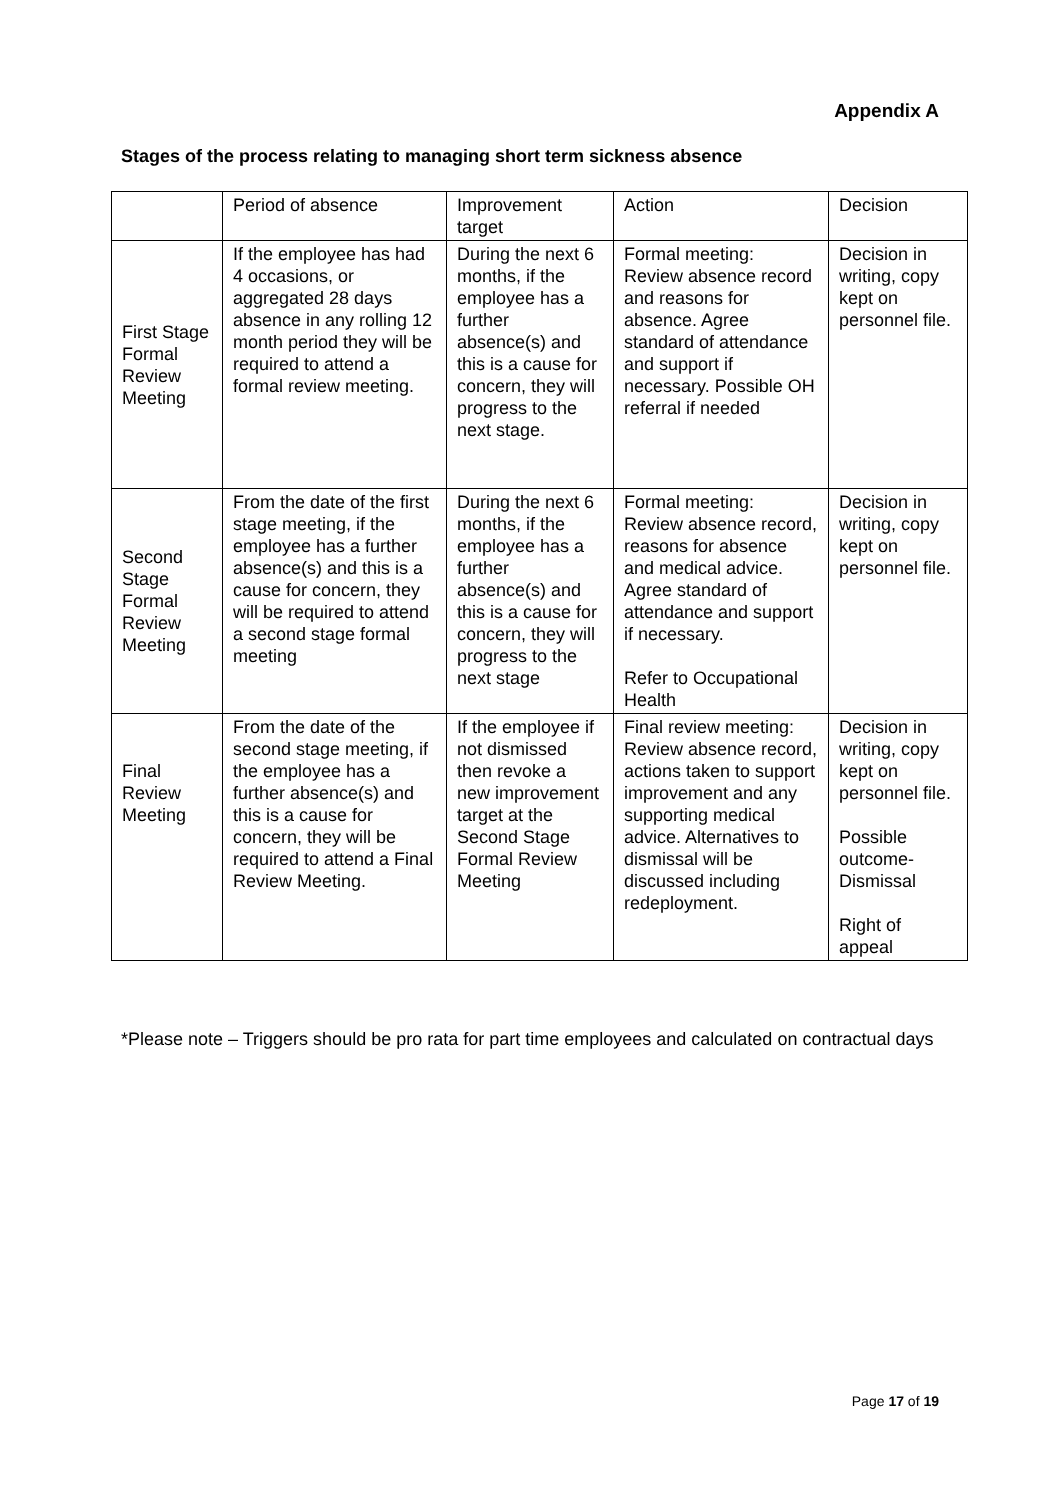Appendix A
Stages of the process relating to managing short term sickness absence
| | Period of absence | Improvement target | Action | Decision |
| First Stage Formal Review Meeting | If the employee has had 4 occasions, or aggregated 28 days absence in any rolling 12 month period they will be required to attend a formal review meeting. | During the next 6 months, if the employee has a further absence(s) and this is a cause for concern, they will progress to the next stage. | Formal meeting: Review absence record and reasons for absence. Agree standard of attendance and support if necessary. Possible OH referral if needed | Decision in writing, copy kept on personnel file. |
| Second Stage Formal Review Meeting | From the date of the first stage meeting, if the employee has a further absence(s) and this is a cause for concern, they will be required to attend a second stage formal meeting | During the next 6 months, if the employee has a further absence(s) and this is a cause for concern, they will progress to the next stage | Formal meeting: Review absence record, reasons for absence and medical advice. Agree standard of attendance and support if necessary. Refer to Occupational Health | Decision in writing, copy kept on personnel file. |
| Final Review Meeting | From the date of the second stage meeting, if the employee has a further absence(s) and this is a cause for concern, they will be required to attend a Final Review Meeting. | If the employee if not dismissed then revoke a new improvement target at the Second Stage Formal Review Meeting | Final review meeting: Review absence record, actions taken to support improvement and any supporting medical advice. Alternatives to dismissal will be discussed including redeployment. | Decision in writing, copy kept on personnel file. Possible outcome- Dismissal Right of appeal |
*Please note – Triggers should be pro rata for part time employees and calculated on contractual days
Page 17 of 19